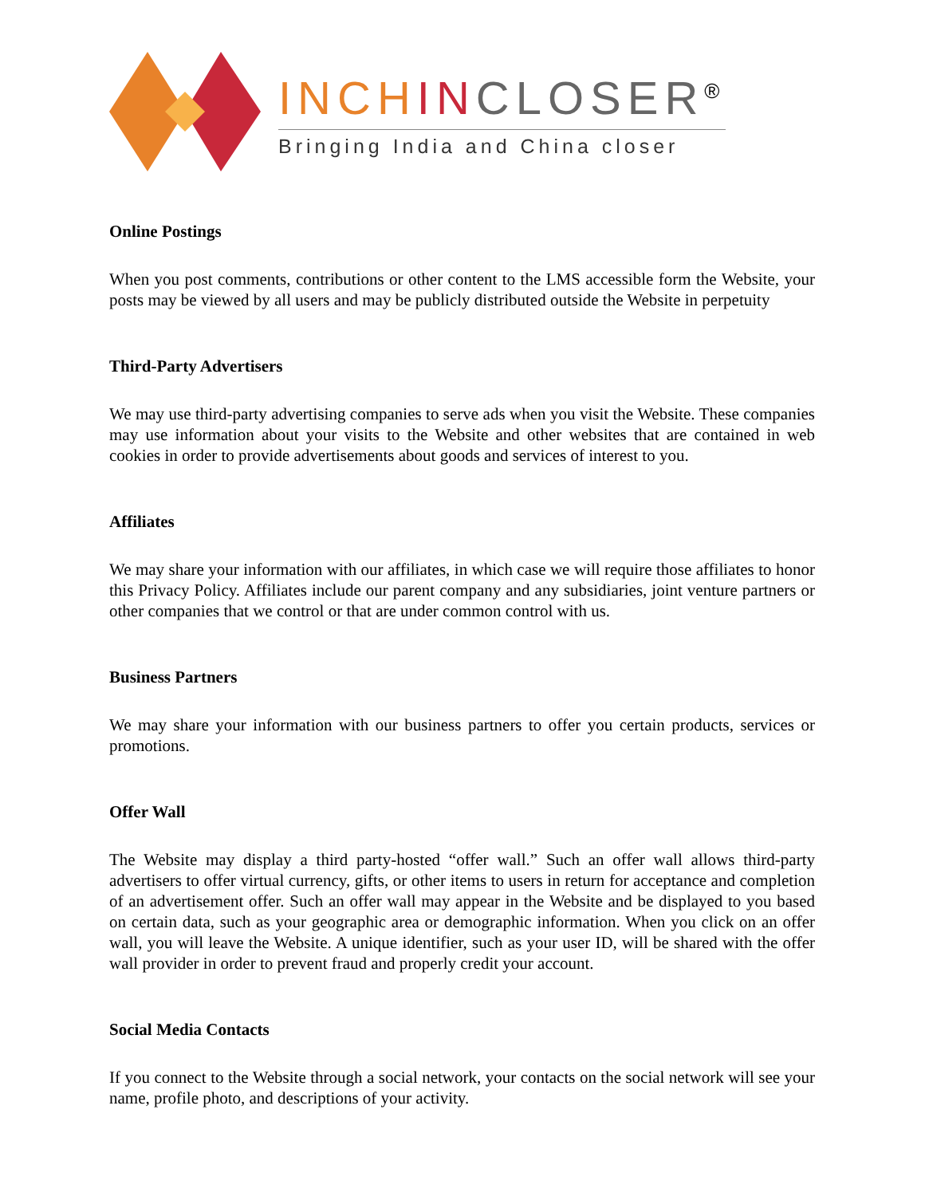INCH IN CLOSER<sup>®</sup>
Bringing India and China closer
Online Postings
When you post comments, contributions or other content to the LMS accessible form the Website, your posts may be viewed by all users and may be publicly distributed outside the Website in perpetuity
Third-Party Advertisers
We may use third-party advertising companies to serve ads when you visit the Website. These companies may use information about your visits to the Website and other websites that are contained in web cookies in order to provide advertisements about goods and services of interest to you.
Affiliates
We may share your information with our affiliates, in which case we will require those affiliates to honor this Privacy Policy. Affiliates include our parent company and any subsidiaries, joint venture partners or other companies that we control or that are under common control with us.
Business Partners
We may share your information with our business partners to offer you certain products, services or promotions.
Offer Wall
The Website may display a third party-hosted “offer wall.” Such an offer wall allows third-party advertisers to offer virtual currency, gifts, or other items to users in return for acceptance and completion of an advertisement offer. Such an offer wall may appear in the Website and be displayed to you based on certain data, such as your geographic area or demographic information. When you click on an offer wall, you will leave the Website. A unique identifier, such as your user ID, will be shared with the offer wall provider in order to prevent fraud and properly credit your account.
Social Media Contacts
If you connect to the Website through a social network, your contacts on the social network will see your name, profile photo, and descriptions of your activity.